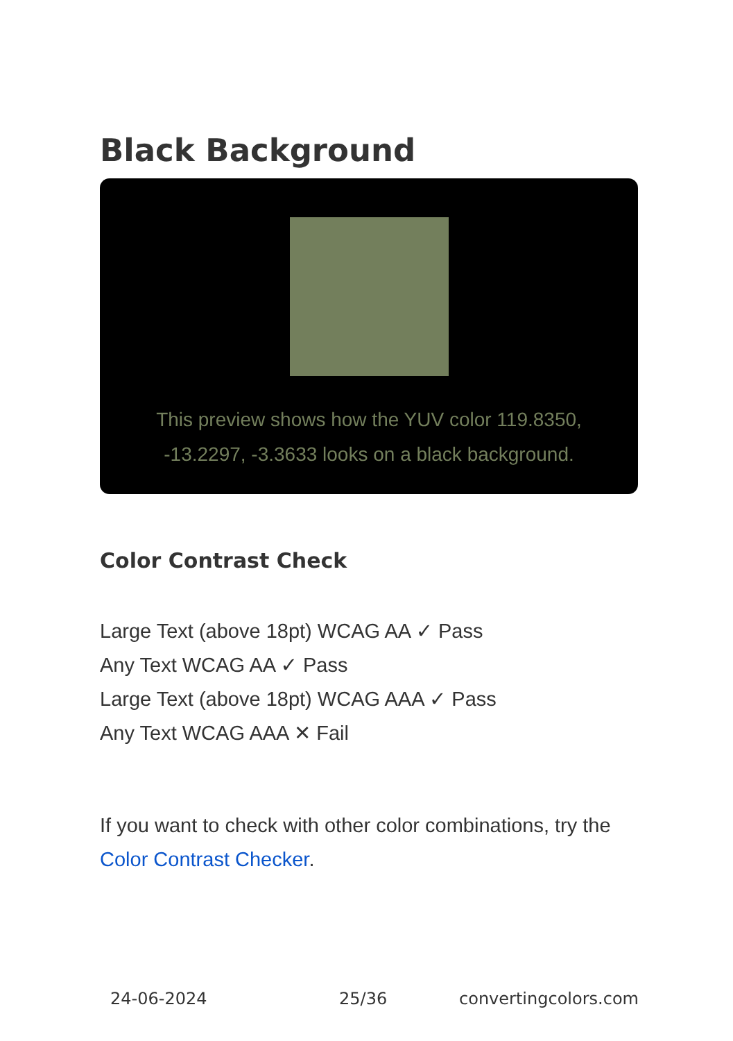Black Background
This preview shows how the YUV color 119.8350, -13.2297, -3.3633 looks on a black background.
Color Contrast Check
Large Text (above 18pt) WCAG AA ✓ Pass
Any Text WCAG AA ✓ Pass
Large Text (above 18pt) WCAG AAA ✓ Pass
Any Text WCAG AAA ✕ Fail
If you want to check with other color combinations, try the Color Contrast Checker.
24-06-2024 25/36 convertingcolors.com